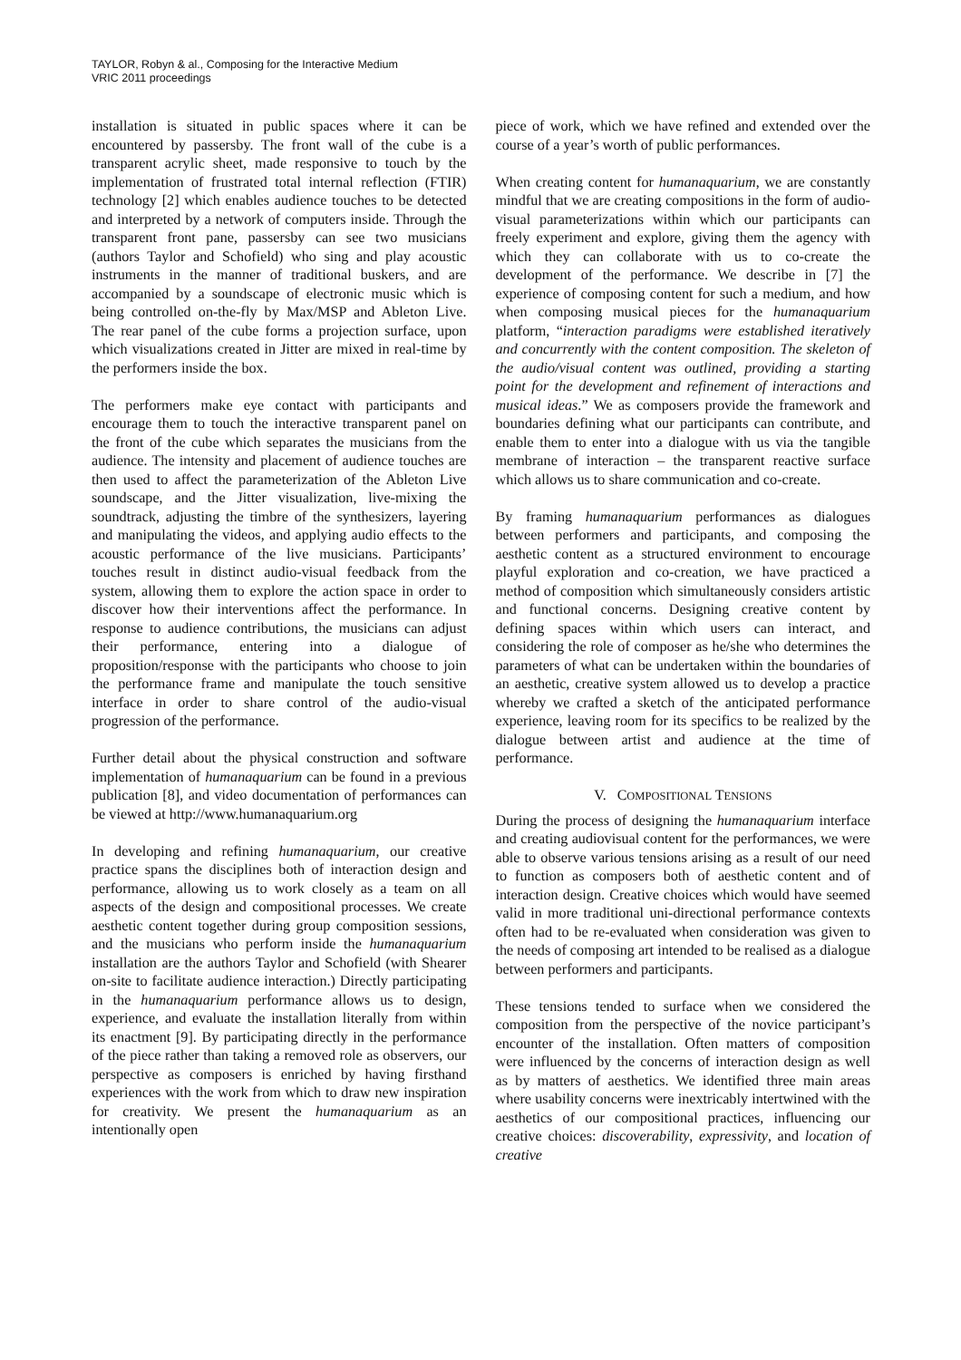TAYLOR, Robyn & al., Composing for the Interactive Medium
VRIC 2011 proceedings
installation is situated in public spaces where it can be encountered by passersby. The front wall of the cube is a transparent acrylic sheet, made responsive to touch by the implementation of frustrated total internal reflection (FTIR) technology [2] which enables audience touches to be detected and interpreted by a network of computers inside. Through the transparent front pane, passersby can see two musicians (authors Taylor and Schofield) who sing and play acoustic instruments in the manner of traditional buskers, and are accompanied by a soundscape of electronic music which is being controlled on-the-fly by Max/MSP and Ableton Live. The rear panel of the cube forms a projection surface, upon which visualizations created in Jitter are mixed in real-time by the performers inside the box.
The performers make eye contact with participants and encourage them to touch the interactive transparent panel on the front of the cube which separates the musicians from the audience. The intensity and placement of audience touches are then used to affect the parameterization of the Ableton Live soundscape, and the Jitter visualization, live-mixing the soundtrack, adjusting the timbre of the synthesizers, layering and manipulating the videos, and applying audio effects to the acoustic performance of the live musicians. Participants’ touches result in distinct audio-visual feedback from the system, allowing them to explore the action space in order to discover how their interventions affect the performance. In response to audience contributions, the musicians can adjust their performance, entering into a dialogue of proposition/response with the participants who choose to join the performance frame and manipulate the touch sensitive interface in order to share control of the audio-visual progression of the performance.
Further detail about the physical construction and software implementation of humanaquarium can be found in a previous publication [8], and video documentation of performances can be viewed at http://www.humanaquarium.org
In developing and refining humanaquarium, our creative practice spans the disciplines both of interaction design and performance, allowing us to work closely as a team on all aspects of the design and compositional processes. We create aesthetic content together during group composition sessions, and the musicians who perform inside the humanaquarium installation are the authors Taylor and Schofield (with Shearer on-site to facilitate audience interaction.) Directly participating in the humanaquarium performance allows us to design, experience, and evaluate the installation literally from within its enactment [9]. By participating directly in the performance of the piece rather than taking a removed role as observers, our perspective as composers is enriched by having firsthand experiences with the work from which to draw new inspiration for creativity. We present the humanaquarium as an intentionally open
piece of work, which we have refined and extended over the course of a year’s worth of public performances.
When creating content for humanaquarium, we are constantly mindful that we are creating compositions in the form of audio-visual parameterizations within which our participants can freely experiment and explore, giving them the agency with which they can collaborate with us to co-create the development of the performance. We describe in [7] the experience of composing content for such a medium, and how when composing musical pieces for the humanaquarium platform, “interaction paradigms were established iteratively and concurrently with the content composition. The skeleton of the audio/visual content was outlined, providing a starting point for the development and refinement of interactions and musical ideas.” We as composers provide the framework and boundaries defining what our participants can contribute, and enable them to enter into a dialogue with us via the tangible membrane of interaction – the transparent reactive surface which allows us to share communication and co-create.
By framing humanaquarium performances as dialogues between performers and participants, and composing the aesthetic content as a structured environment to encourage playful exploration and co-creation, we have practiced a method of composition which simultaneously considers artistic and functional concerns. Designing creative content by defining spaces within which users can interact, and considering the role of composer as he/she who determines the parameters of what can be undertaken within the boundaries of an aesthetic, creative system allowed us to develop a practice whereby we crafted a sketch of the anticipated performance experience, leaving room for its specifics to be realized by the dialogue between artist and audience at the time of performance.
V. COMPOSITIONAL TENSIONS
During the process of designing the humanaquarium interface and creating audiovisual content for the performances, we were able to observe various tensions arising as a result of our need to function as composers both of aesthetic content and of interaction design. Creative choices which would have seemed valid in more traditional uni-directional performance contexts often had to be re-evaluated when consideration was given to the needs of composing art intended to be realised as a dialogue between performers and participants.
These tensions tended to surface when we considered the composition from the perspective of the novice participant’s encounter of the installation. Often matters of composition were influenced by the concerns of interaction design as well as by matters of aesthetics. We identified three main areas where usability concerns were inextricably intertwined with the aesthetics of our compositional practices, influencing our creative choices: discoverability, expressivity, and location of creative